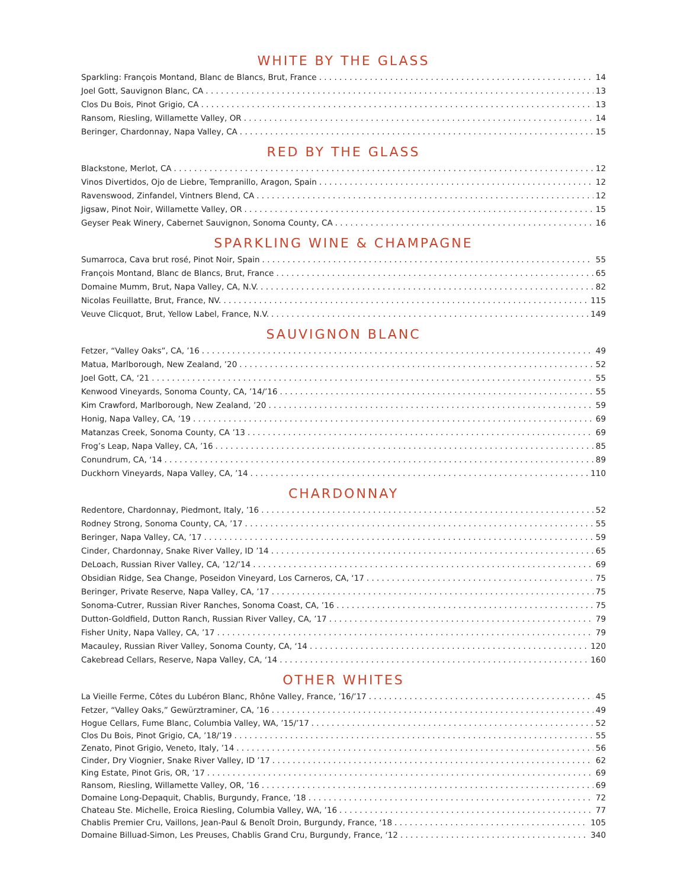WHITE BY THE GLASS
Sparkling: François Montand, Blanc de Blancs, Brut, France 14
Joel Gott, Sauvignon Blanc, CA 13
Clos Du Bois, Pinot Grigio, CA 13
Ransom, Riesling, Willamette Valley, OR 14
Beringer, Chardonnay, Napa Valley, CA 15
RED BY THE GLASS
Blackstone, Merlot, CA 12
Vinos Divertidos, Ojo de Liebre, Tempranillo, Aragon, Spain 12
Ravenswood, Zinfandel, Vintners Blend, CA 12
Jigsaw, Pinot Noir, Willamette Valley, OR 15
Geyser Peak Winery, Cabernet Sauvignon, Sonoma County, CA 16
SPARKLING WINE & CHAMPAGNE
Sumarroca, Cava brut rosé, Pinot Noir, Spain 55
François Montand, Blanc de Blancs, Brut, France 65
Domaine Mumm, Brut, Napa Valley, CA, N.V. 82
Nicolas Feuillatte, Brut, France, NV. 115
Veuve Clicquot, Brut, Yellow Label, France, N.V. 149
SAUVIGNON BLANC
Fetzer, “Valley Oaks”, CA, ’16 49
Matua, Marlborough, New Zealand, ’20 52
Joel Gott, CA, ‘21 55
Kenwood Vineyards, Sonoma County, CA, ’14/’16 55
Kim Crawford, Marlborough, New Zealand, ’20 59
Honig, Napa Valley, CA, ’19 69
Matanzas Creek, Sonoma County, CA ’13 69
Frog’s Leap, Napa Valley, CA, ’16 85
Conundrum, CA, ‘14 89
Duckhorn Vineyards, Napa Valley, CA, ’14 110
CHARDONNAY
Redentore, Chardonnay, Piedmont, Italy, ’16 52
Rodney Strong, Sonoma County, CA, ’17 55
Beringer, Napa Valley, CA, ’17 59
Cinder, Chardonnay, Snake River Valley, ID ’14 65
DeLoach, Russian River Valley, CA, ’12/’14 69
Obsidian Ridge, Sea Change, Poseidon Vineyard, Los Carneros, CA, ‘17 75
Beringer, Private Reserve, Napa Valley, CA, ’17 75
Sonoma-Cutrer, Russian River Ranches, Sonoma Coast, CA, ’16 75
Dutton-Goldfield, Dutton Ranch, Russian River Valley, CA, ’17 79
Fisher Unity, Napa Valley, CA, ’17 79
Macauley, Russian River Valley, Sonoma County, CA, ‘14 120
Cakebread Cellars, Reserve, Napa Valley, CA, ‘14 160
OTHER WHITES
La Vieille Ferme, Côtes du Lubéron Blanc, Rhône Valley, France, ’16/’17 45
Fetzer, “Valley Oaks,” Gewürztraminer, CA, ’16 49
Hogue Cellars, Fume Blanc, Columbia Valley, WA, ’15/’17 52
Clos Du Bois, Pinot Grigio, CA, ’18/’19 55
Zenato, Pinot Grigio, Veneto, Italy, ’14 56
Cinder, Dry Viognier, Snake River Valley, ID ’17 62
King Estate, Pinot Gris, OR, ’17 69
Ransom, Riesling, Willamette Valley, OR, ’16 69
Domaine Long-Depaquit, Chablis, Burgundy, France, ’18 72
Chateau Ste. Michelle, Eroica Riesling, Columbia Valley, WA, ’16 77
Chablis Premier Cru, Vaillons, Jean-Paul & Benoît Droin, Burgundy, France, ‘18 105
Domaine Billuad-Simon, Les Preuses, Chablis Grand Cru, Burgundy, France, ‘12 340